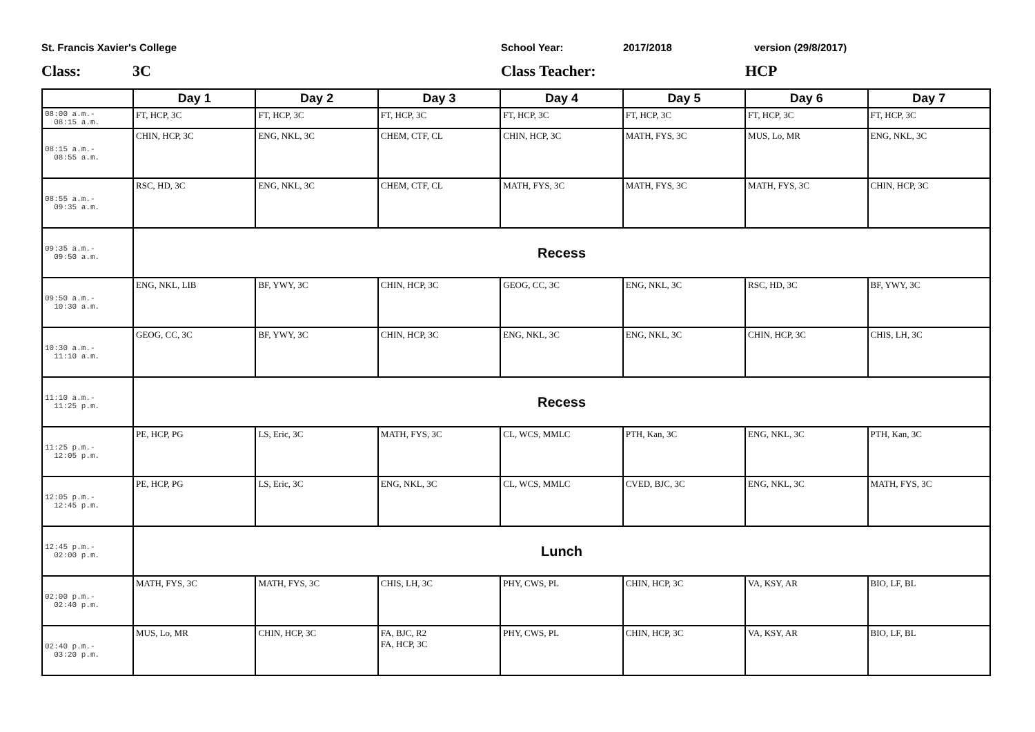St. Francis Xavier's College School Year: 2017/2018 version (29/8/2017)
Class: 3C Class Teacher: HCP
| | Day 1 | Day 2 | Day 3 | Day 4 | Day 5 | Day 6 | Day 7 |
| --- | --- | --- | --- | --- | --- | --- | --- |
| 08:00 a.m.- 08:15 a.m. | FT, HCP, 3C | FT, HCP, 3C | FT, HCP, 3C | FT, HCP, 3C | FT, HCP, 3C | FT, HCP, 3C | FT, HCP, 3C |
| 08:15 a.m.- 08:55 a.m. | CHIN, HCP, 3C | ENG, NKL, 3C | CHEM, CTF, CL | CHIN, HCP, 3C | MATH, FYS, 3C | MUS, Lo, MR | ENG, NKL, 3C |
| 08:55 a.m.- 09:35 a.m. | RSC, HD, 3C | ENG, NKL, 3C | CHEM, CTF, CL | MATH, FYS, 3C | MATH, FYS, 3C | MATH, FYS, 3C | CHIN, HCP, 3C |
| 09:35 a.m.- 09:50 a.m. | Recess | | | | | | |
| 09:50 a.m.- 10:30 a.m. | ENG, NKL, LIB | BF, YWY, 3C | CHIN, HCP, 3C | GEOG, CC, 3C | ENG, NKL, 3C | RSC, HD, 3C | BF, YWY, 3C |
| 10:30 a.m.- 11:10 a.m. | GEOG, CC, 3C | BF, YWY, 3C | CHIN, HCP, 3C | ENG, NKL, 3C | ENG, NKL, 3C | CHIN, HCP, 3C | CHIS, LH, 3C |
| 11:10 a.m.- 11:25 p.m. | Recess | | | | | | |
| 11:25 p.m.- 12:05 p.m. | PE, HCP, PG | LS, Eric, 3C | MATH, FYS, 3C | CL, WCS, MMLC | PTH, Kan, 3C | ENG, NKL, 3C | PTH, Kan, 3C |
| 12:05 p.m.- 12:45 p.m. | PE, HCP, PG | LS, Eric, 3C | ENG, NKL, 3C | CL, WCS, MMLC | CVED, BJC, 3C | ENG, NKL, 3C | MATH, FYS, 3C |
| 12:45 p.m.- 02:00 p.m. | Lunch | | | | | | |
| 02:00 p.m.- 02:40 p.m. | MATH, FYS, 3C | MATH, FYS, 3C | CHIS, LH, 3C | PHY, CWS, PL | CHIN, HCP, 3C | VA, KSY, AR | BIO, LF, BL |
| 02:40 p.m.- 03:20 p.m. | MUS, Lo, MR | CHIN, HCP, 3C | FA, BJC, R2 FA, HCP, 3C | PHY, CWS, PL | CHIN, HCP, 3C | VA, KSY, AR | BIO, LF, BL |